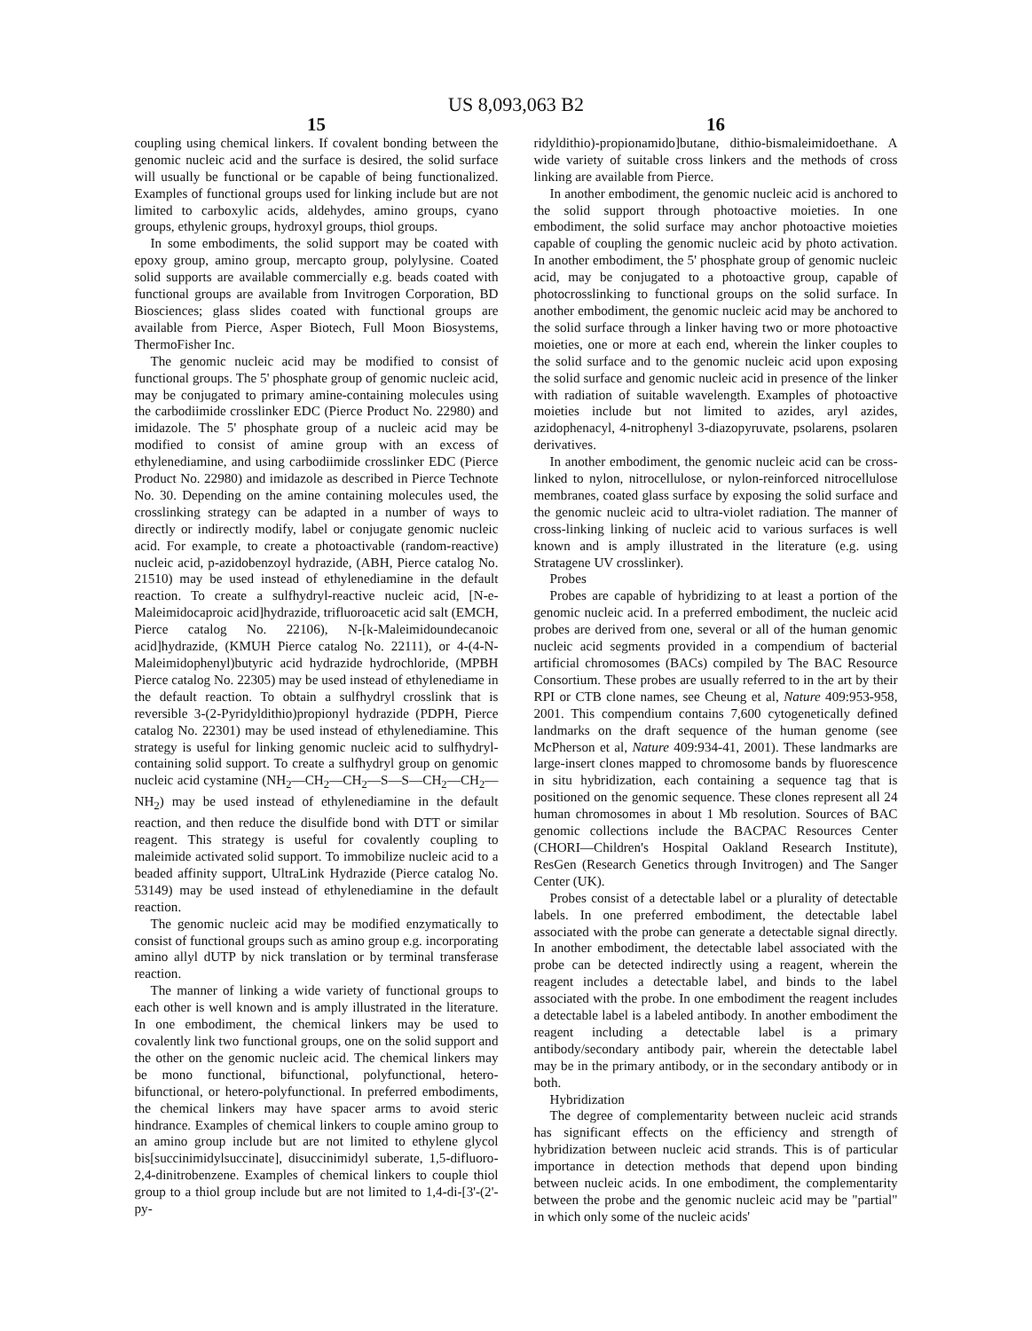US 8,093,063 B2
15
coupling using chemical linkers. If covalent bonding between the genomic nucleic acid and the surface is desired, the solid surface will usually be functional or be capable of being functionalized. Examples of functional groups used for linking include but are not limited to carboxylic acids, aldehydes, amino groups, cyano groups, ethylenic groups, hydroxyl groups, thiol groups.
In some embodiments, the solid support may be coated with epoxy group, amino group, mercapto group, polylysine. Coated solid supports are available commercially e.g. beads coated with functional groups are available from Invitrogen Corporation, BD Biosciences; glass slides coated with functional groups are available from Pierce, Asper Biotech, Full Moon Biosystems, ThermoFisher Inc.
The genomic nucleic acid may be modified to consist of functional groups. The 5' phosphate group of genomic nucleic acid, may be conjugated to primary amine-containing molecules using the carbodiimide crosslinker EDC (Pierce Product No. 22980) and imidazole. The 5' phosphate group of a nucleic acid may be modified to consist of amine group with an excess of ethylenediamine, and using carbodiimide crosslinker EDC (Pierce Product No. 22980) and imidazole as described in Pierce Technote No. 30. Depending on the amine containing molecules used, the crosslinking strategy can be adapted in a number of ways to directly or indirectly modify, label or conjugate genomic nucleic acid. For example, to create a photoactivable (random-reactive) nucleic acid, p-azidobenzoyl hydrazide, (ABH, Pierce catalog No. 21510) may be used instead of ethylenediamine in the default reaction. To create a sulfhydryl-reactive nucleic acid, [N-e-Maleimidocaproic acid]hydrazide, trifluoroacetic acid salt (EMCH, Pierce catalog No. 22106), N-[k-Maleimidoundecanoic acid]hydrazide, (KMUH Pierce catalog No. 22111), or 4-(4-N-Maleimidophenyl)butyric acid hydrazide hydrochloride, (MPBH Pierce catalog No. 22305) may be used instead of ethylenediame in the default reaction. To obtain a sulfhydryl crosslink that is reversible 3-(2-Pyridyldithio)propionyl hydrazide (PDPH, Pierce catalog No. 22301) may be used instead of ethylenediamine. This strategy is useful for linking genomic nucleic acid to sulfhydryl-containing solid support. To create a sulfhydryl group on genomic nucleic acid cystamine (NH<sub>2</sub>—CH<sub>2</sub>—CH<sub>2</sub>—S—S—CH<sub>2</sub>—CH<sub>2</sub>—NH<sub>2</sub>) may be used instead of ethylenediamine in the default reaction, and then reduce the disulfide bond with DTT or similar reagent. This strategy is useful for covalently coupling to maleimide activated solid support. To immobilize nucleic acid to a beaded affinity support, UltraLink Hydrazide (Pierce catalog No. 53149) may be used instead of ethylenediamine in the default reaction.
The genomic nucleic acid may be modified enzymatically to consist of functional groups such as amino group e.g. incorporating amino allyl dUTP by nick translation or by terminal transferase reaction.
The manner of linking a wide variety of functional groups to each other is well known and is amply illustrated in the literature. In one embodiment, the chemical linkers may be used to covalently link two functional groups, one on the solid support and the other on the genomic nucleic acid. The chemical linkers may be mono functional, bifunctional, polyfunctional, hetero-bifunctional, or hetero-polyfunctional. In preferred embodiments, the chemical linkers may have spacer arms to avoid steric hindrance. Examples of chemical linkers to couple amino group to an amino group include but are not limited to ethylene glycol bis[succinimidylsuccinate], disuccinimidyl suberate, 1,5-difluoro-2,4-dinitrobenzene. Examples of chemical linkers to couple thiol group to a thiol group include but are not limited to 1,4-di-[3'-(2'-py-
16
ridyldithio)-propionamido]butane, dithio-bismaleimidoethane. A wide variety of suitable cross linkers and the methods of cross linking are available from Pierce.
In another embodiment, the genomic nucleic acid is anchored to the solid support through photoactive moieties. In one embodiment, the solid surface may anchor photoactive moieties capable of coupling the genomic nucleic acid by photo activation. In another embodiment, the 5' phosphate group of genomic nucleic acid, may be conjugated to a photoactive group, capable of photocrosslinking to functional groups on the solid surface. In another embodiment, the genomic nucleic acid may be anchored to the solid surface through a linker having two or more photoactive moieties, one or more at each end, wherein the linker couples to the solid surface and to the genomic nucleic acid upon exposing the solid surface and genomic nucleic acid in presence of the linker with radiation of suitable wavelength. Examples of photoactive moieties include but not limited to azides, aryl azides, azidophenacyl, 4-nitrophenyl 3-diazopyruvate, psolarens, psolaren derivatives.
In another embodiment, the genomic nucleic acid can be cross-linked to nylon, nitrocellulose, or nylon-reinforced nitrocellulose membranes, coated glass surface by exposing the solid surface and the genomic nucleic acid to ultra-violet radiation. The manner of cross-linking linking of nucleic acid to various surfaces is well known and is amply illustrated in the literature (e.g. using Stratagene UV crosslinker).
Probes
Probes are capable of hybridizing to at least a portion of the genomic nucleic acid. In a preferred embodiment, the nucleic acid probes are derived from one, several or all of the human genomic nucleic acid segments provided in a compendium of bacterial artificial chromosomes (BACs) compiled by The BAC Resource Consortium. These probes are usually referred to in the art by their RPI or CTB clone names, see Cheung et al, Nature 409:953-958, 2001. This compendium contains 7,600 cytogenetically defined landmarks on the draft sequence of the human genome (see McPherson et al, Nature 409:934-41, 2001). These landmarks are large-insert clones mapped to chromosome bands by fluorescence in situ hybridization, each containing a sequence tag that is positioned on the genomic sequence. These clones represent all 24 human chromosomes in about 1 Mb resolution. Sources of BAC genomic collections include the BACPAC Resources Center (CHORI—Children's Hospital Oakland Research Institute), ResGen (Research Genetics through Invitrogen) and The Sanger Center (UK).
Probes consist of a detectable label or a plurality of detectable labels. In one preferred embodiment, the detectable label associated with the probe can generate a detectable signal directly. In another embodiment, the detectable label associated with the probe can be detected indirectly using a reagent, wherein the reagent includes a detectable label, and binds to the label associated with the probe. In one embodiment the reagent includes a detectable label is a labeled antibody. In another embodiment the reagent including a detectable label is a primary antibody/secondary antibody pair, wherein the detectable label may be in the primary antibody, or in the secondary antibody or in both.
Hybridization
The degree of complementarity between nucleic acid strands has significant effects on the efficiency and strength of hybridization between nucleic acid strands. This is of particular importance in detection methods that depend upon binding between nucleic acids. In one embodiment, the complementarity between the probe and the genomic nucleic acid may be "partial" in which only some of the nucleic acids'